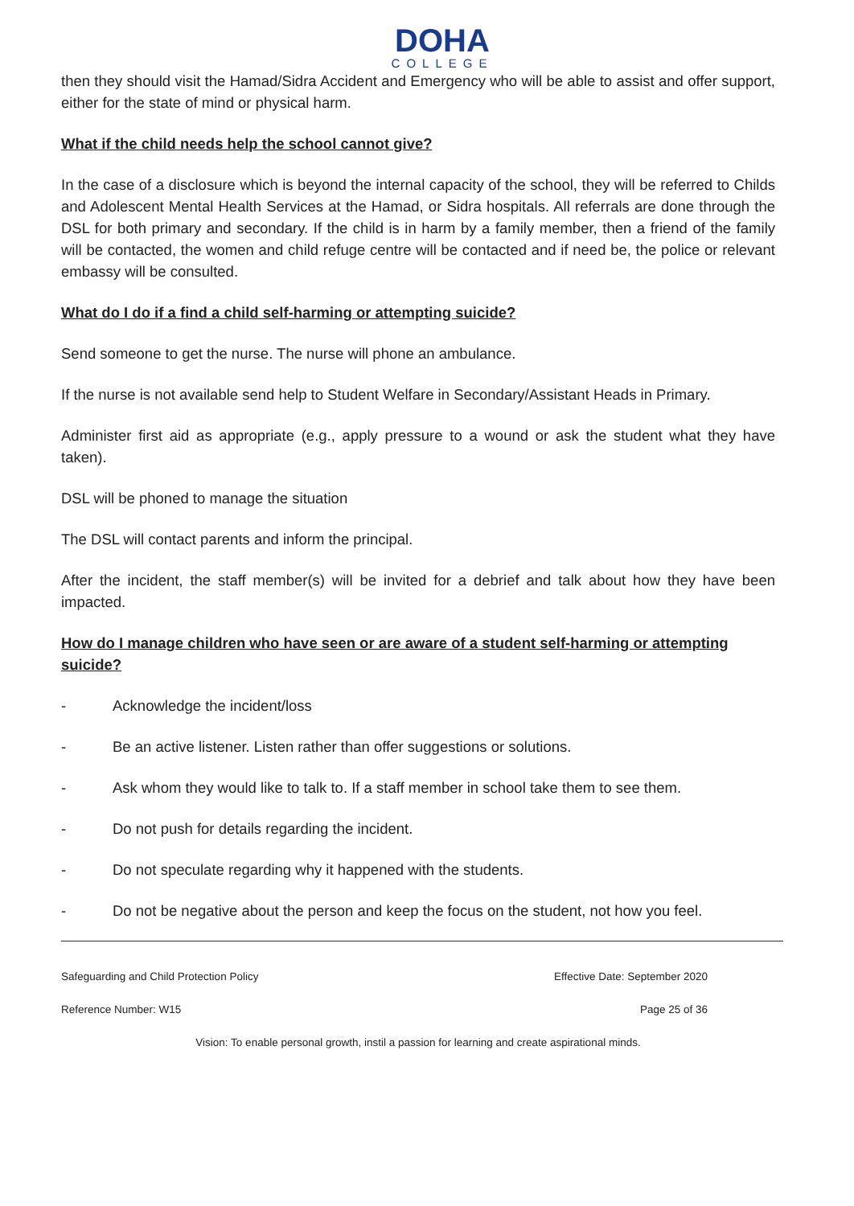DOHA
COLLEGE
then they should visit the Hamad/Sidra Accident and Emergency who will be able to assist and offer support, either for the state of mind or physical harm.
What if the child needs help the school cannot give?
In the case of a disclosure which is beyond the internal capacity of the school, they will be referred to Childs and Adolescent Mental Health Services at the Hamad, or Sidra hospitals. All referrals are done through the DSL for both primary and secondary. If the child is in harm by a family member, then a friend of the family will be contacted, the women and child refuge centre will be contacted and if need be, the police or relevant embassy will be consulted.
What do I do if a find a child self-harming or attempting suicide?
Send someone to get the nurse. The nurse will phone an ambulance.
If the nurse is not available send help to Student Welfare in Secondary/Assistant Heads in Primary.
Administer first aid as appropriate (e.g., apply pressure to a wound or ask the student what they have taken).
DSL will be phoned to manage the situation
The DSL will contact parents and inform the principal.
After the incident, the staff member(s) will be invited for a debrief and talk about how they have been impacted.
How do I manage children who have seen or are aware of a student self-harming or attempting suicide?
- Acknowledge the incident/loss
- Be an active listener. Listen rather than offer suggestions or solutions.
- Ask whom they would like to talk to. If a staff member in school take them to see them.
- Do not push for details regarding the incident.
- Do not speculate regarding why it happened with the students.
- Do not be negative about the person and keep the focus on the student, not how you feel.
Safeguarding and Child Protection Policy Effective Date: September 2020
Reference Number: W15 Page 25 of 36
Vision: To enable personal growth, instil a passion for learning and create aspirational minds.